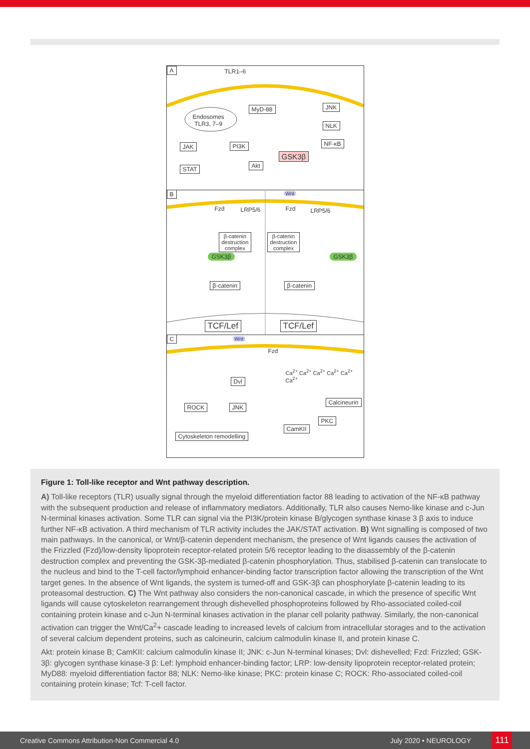A TLR1–6
Endosomes
TLR3, 7–9
MyD-88 JNK
NLK
NF-κB JAK PI3K
GSK3β
Akt STAT
B
Fzd LRP5/6
Wnt
Fzd LRP5/6
β-catenin
destruction
complex
β-catenin
destruction
complex
GSK3β GSK3β
β-catenin β-catenin
TCF/Lef TCF/Lef
C Wnt
Fzd
Ca<sup>2+</sup> Ca<sup>2+</sup> Ca<sup>2+</sup> Ca<sup>2+</sup> Ca<sup>2+</sup> Ca<sup>2+</sup>
Dvl
Calcineurin
ROCK JNK
PKC
CamKII
Cytoskeleton remodelling
Figure 1: Toll-like receptor and Wnt pathway description.
A) Toll-like receptors (TLR) usually signal through the myeloid differentiation factor 88 leading to activation of the NF-κB pathway with the subsequent production and release of inflammatory mediators. Additionally, TLR also causes Nemo-like kinase and c-Jun N-terminal kinases activation. Some TLR can signal via the PI3K/protein kinase B/glycogen synthase kinase 3 β axis to induce further NF-κB activation. A third mechanism of TLR activity includes the JAK/STAT activation. B) Wnt signalling is composed of two main pathways. In the canonical, or Wnt/β-catenin dependent mechanism, the presence of Wnt ligands causes the activation of the Frizzled (Fzd)/low-density lipoprotein receptor-related protein 5/6 receptor leading to the disassembly of the β-catenin destruction complex and preventing the GSK-3β-mediated β-catenin phosphorylation. Thus, stabilised β-catenin can translocate to the nucleus and bind to the T-cell factor/lymphoid enhancer-binding factor transcription factor allowing the transcription of the Wnt target genes. In the absence of Wnt ligands, the system is turned-off and GSK-3β can phosphorylate β-catenin leading to its proteasomal destruction. C) The Wnt pathway also considers the non-canonical cascade, in which the presence of specific Wnt ligands will cause cytoskeleton rearrangement through dishevelled phosphoproteins followed by Rho-associated coiled-coil containing protein kinase and c-Jun N-terminal kinases activation in the planar cell polarity pathway. Similarly, the non-canonical activation can trigger the Wnt/Ca<sup>2</sup>+ cascade leading to increased levels of calcium from intracellular storages and to the activation of several calcium dependent proteins, such as calcineurin, calcium calmodulin kinase II, and protein kinase C.
Akt: protein kinase B; CamKII: calcium calmodulin kinase II; JNK: c-Jun N-terminal kinases; Dvl: dishevelled; Fzd: Frizzled; GSK-3β: glycogen synthase kinase-3 β: Lef: lymphoid enhancer-binding factor; LRP: low-density lipoprotein receptor-related protein; MyD88: myeloid differentiation factor 88; NLK: Nemo-like kinase; PKC: protein kinase C; ROCK: Rho-associated coiled-coil containing protein kinase; Tcf: T-cell factor.
Creative Commons Attribution-Non Commercial 4.0 July 2020 • NEUROLOGY 111